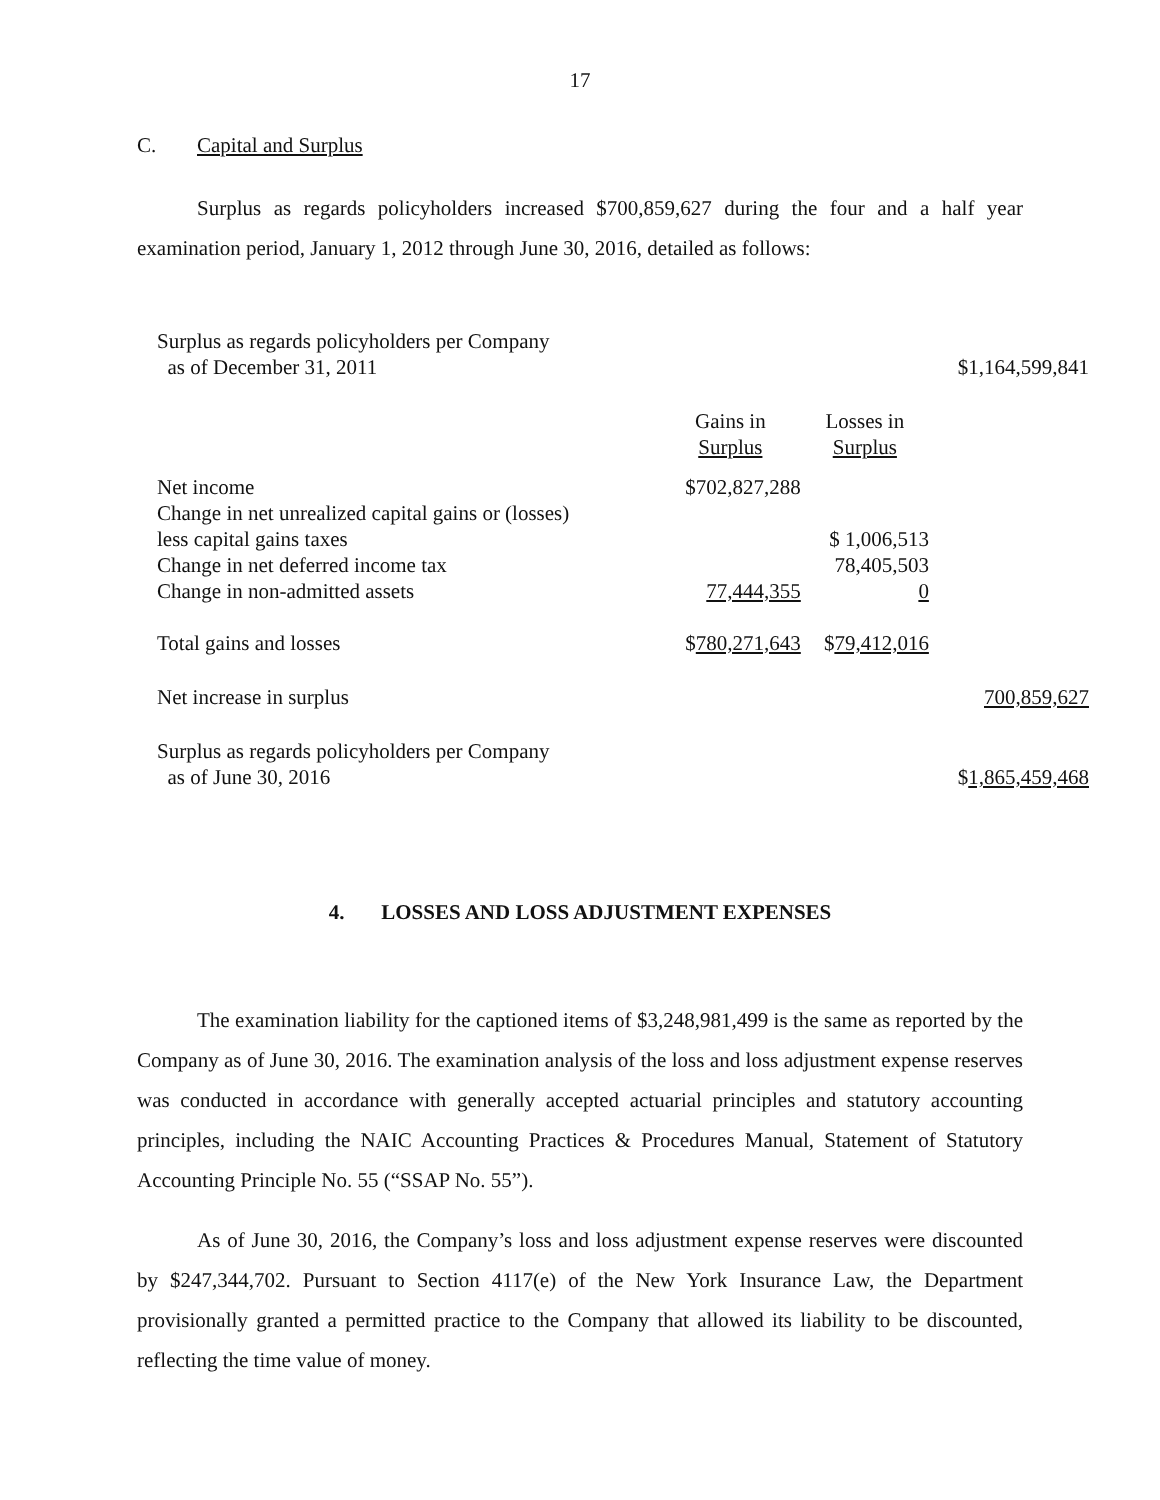17
C. Capital and Surplus
Surplus as regards policyholders increased $700,859,627 during the four and a half year examination period, January 1, 2012 through June 30, 2016, detailed as follows:
| Surplus as regards policyholders per Company as of December 31, 2011 | | | $1,164,599,841 |
| | Gains in Surplus | Losses in Surplus | |
| Net income | $702,827,288 | | |
| Change in net unrealized capital gains or (losses) | | | |
| less capital gains taxes | | $ 1,006,513 | |
| Change in net deferred income tax | | 78,405,503 | |
| Change in non-admitted assets | 77,444,355 | 0 | |
| Total gains and losses | $ 780,271,643 | $ 79,412,016 | |
| Net increase in surplus | | | 700,859,627 |
| Surplus as regards policyholders per Company as of June 30, 2016 | | | $ 1,865,459,468 |
4. LOSSES AND LOSS ADJUSTMENT EXPENSES
The examination liability for the captioned items of $3,248,981,499 is the same as reported by the Company as of June 30, 2016. The examination analysis of the loss and loss adjustment expense reserves was conducted in accordance with generally accepted actuarial principles and statutory accounting principles, including the NAIC Accounting Practices & Procedures Manual, Statement of Statutory Accounting Principle No. 55 (“SSAP No. 55”).
As of June 30, 2016, the Company’s loss and loss adjustment expense reserves were discounted by $247,344,702. Pursuant to Section 4117(e) of the New York Insurance Law, the Department provisionally granted a permitted practice to the Company that allowed its liability to be discounted, reflecting the time value of money.